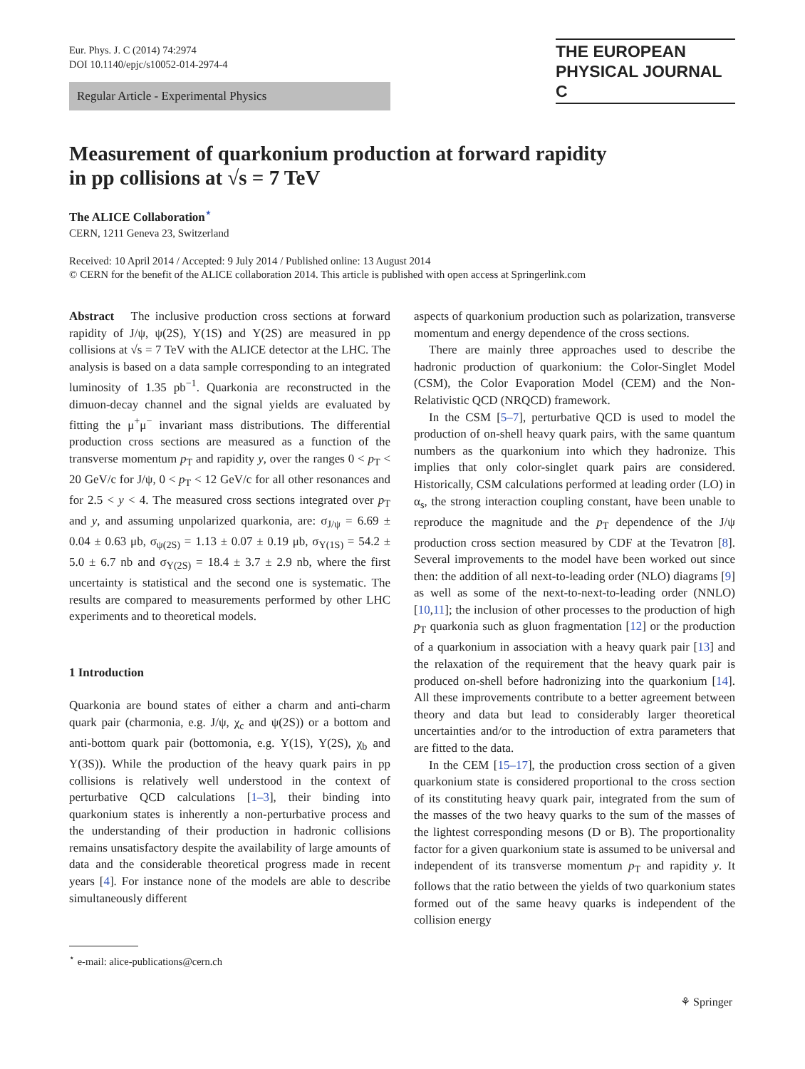Eur. Phys. J. C (2014) 74:2974
DOI 10.1140/epjc/s10052-014-2974-4
THE EUROPEAN
PHYSICAL JOURNAL C
Regular Article - Experimental Physics
Measurement of quarkonium production at forward rapidity
in pp collisions at √s = 7 TeV
The ALICE Collaboration<sup>⋆</sup>
CERN, 1211 Geneva 23, Switzerland
Received: 10 April 2014 / Accepted: 9 July 2014 / Published online: 13 August 2014
© CERN for the benefit of the ALICE collaboration 2014. This article is published with open access at Springerlink.com
Abstract The inclusive production cross sections at forward rapidity of J/ψ, ψ(2S), Υ(1S) and Υ(2S) are measured in pp collisions at √s = 7 TeV with the ALICE detector at the LHC. The analysis is based on a data sample corresponding to an integrated luminosity of 1.35 pb<sup>−1</sup>. Quarkonia are reconstructed in the dimuon-decay channel and the signal yields are evaluated by fitting the μ<sup>+</sup>μ<sup>−</sup> invariant mass distributions. The differential production cross sections are measured as a function of the transverse momentum p<sub>T</sub> and rapidity y, over the ranges 0 < p<sub>T</sub> < 20 GeV/c for J/ψ, 0 < p<sub>T</sub> < 12 GeV/c for all other resonances and for 2.5 < y < 4. The measured cross sections integrated over p<sub>T</sub> and y, and assuming unpolarized quarkonia, are: σ<sub>J/ψ</sub> = 6.69 ± 0.04 ± 0.63 μb, σ<sub>ψ(2S)</sub> = 1.13 ± 0.07 ± 0.19 μb, σ<sub>Υ(1S)</sub> = 54.2 ± 5.0 ± 6.7 nb and σ<sub>Υ(2S)</sub> = 18.4 ± 3.7 ± 2.9 nb, where the first uncertainty is statistical and the second one is systematic. The results are compared to measurements performed by other LHC experiments and to theoretical models.
1 Introduction
Quarkonia are bound states of either a charm and anti-charm quark pair (charmonia, e.g. J/ψ, χ<sub>c</sub> and ψ(2S)) or a bottom and anti-bottom quark pair (bottomonia, e.g. Υ(1S), Υ(2S), χ<sub>b</sub> and Υ(3S)). While the production of the heavy quark pairs in pp collisions is relatively well understood in the context of perturbative QCD calculations [1–3], their binding into quarkonium states is inherently a non-perturbative process and the understanding of their production in hadronic collisions remains unsatisfactory despite the availability of large amounts of data and the considerable theoretical progress made in recent years [4]. For instance none of the models are able to describe simultaneously different
aspects of quarkonium production such as polarization, transverse momentum and energy dependence of the cross sections.
There are mainly three approaches used to describe the hadronic production of quarkonium: the Color-Singlet Model (CSM), the Color Evaporation Model (CEM) and the Non-Relativistic QCD (NRQCD) framework.
In the CSM [5–7], perturbative QCD is used to model the production of on-shell heavy quark pairs, with the same quantum numbers as the quarkonium into which they hadronize. This implies that only color-singlet quark pairs are considered. Historically, CSM calculations performed at leading order (LO) in α<sub>s</sub>, the strong interaction coupling constant, have been unable to reproduce the magnitude and the p<sub>T</sub> dependence of the J/ψ production cross section measured by CDF at the Tevatron [8]. Several improvements to the model have been worked out since then: the addition of all next-to-leading order (NLO) diagrams [9] as well as some of the next-to-next-to-leading order (NNLO) [10,11]; the inclusion of other processes to the production of high p<sub>T</sub> quarkonia such as gluon fragmentation [12] or the production of a quarkonium in association with a heavy quark pair [13] and the relaxation of the requirement that the heavy quark pair is produced on-shell before hadronizing into the quarkonium [14]. All these improvements contribute to a better agreement between theory and data but lead to considerably larger theoretical uncertainties and/or to the introduction of extra parameters that are fitted to the data.
In the CEM [15–17], the production cross section of a given quarkonium state is considered proportional to the cross section of its constituting heavy quark pair, integrated from the sum of the masses of the two heavy quarks to the sum of the masses of the lightest corresponding mesons (D or B). The proportionality factor for a given quarkonium state is assumed to be universal and independent of its transverse momentum p<sub>T</sub> and rapidity y. It follows that the ratio between the yields of two quarkonium states formed out of the same heavy quarks is independent of the collision energy
<sup>⋆</sup> e-mail: alice-publications@cern.ch
⚘ Springer